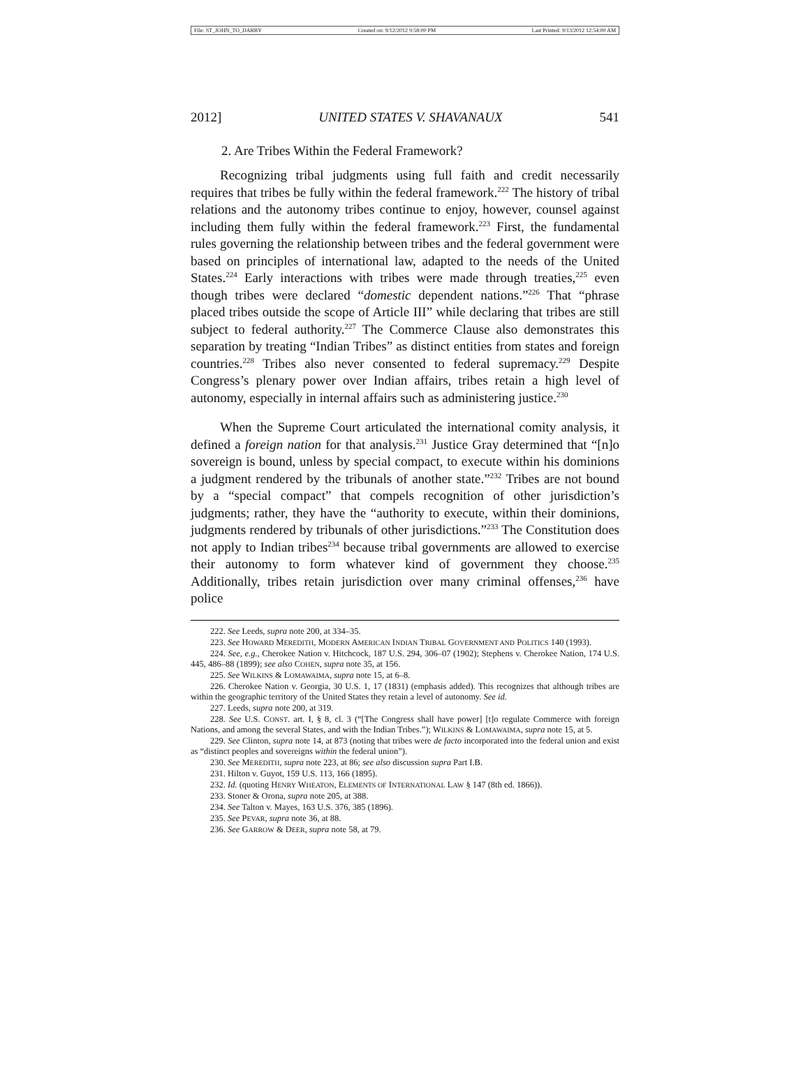File: ST_JOHN_TO_DARBY Created on: 9/12/2012 9:58:00 PM Last Printed: 9/13/2012 12:54:00 AM
2012] UNITED STATES V. SHAVANAUX 541
2. Are Tribes Within the Federal Framework?
Recognizing tribal judgments using full faith and credit necessarily requires that tribes be fully within the federal framework.<sup>222</sup> The history of tribal relations and the autonomy tribes continue to enjoy, however, counsel against including them fully within the federal framework.<sup>223</sup> First, the fundamental rules governing the relationship between tribes and the federal government were based on principles of international law, adapted to the needs of the United States.<sup>224</sup> Early interactions with tribes were made through treaties,<sup>225</sup> even though tribes were declared “domestic dependent nations.”<sup>226</sup> That “phrase placed tribes outside the scope of Article III” while declaring that tribes are still subject to federal authority.<sup>227</sup> The Commerce Clause also demonstrates this separation by treating “Indian Tribes” as distinct entities from states and foreign countries.<sup>228</sup> Tribes also never consented to federal supremacy.<sup>229</sup> Despite Congress’s plenary power over Indian affairs, tribes retain a high level of autonomy, especially in internal affairs such as administering justice.<sup>230</sup>
When the Supreme Court articulated the international comity analysis, it defined a foreign nation for that analysis.<sup>231</sup> Justice Gray determined that “[n]o sovereign is bound, unless by special compact, to execute within his dominions a judgment rendered by the tribunals of another state.”<sup>232</sup> Tribes are not bound by a “special compact” that compels recognition of other jurisdiction’s judgments; rather, they have the “authority to execute, within their dominions, judgments rendered by tribunals of other jurisdictions.”<sup>233</sup> The Constitution does not apply to Indian tribes<sup>234</sup> because tribal governments are allowed to exercise their autonomy to form whatever kind of government they choose.<sup>235</sup> Additionally, tribes retain jurisdiction over many criminal offenses,<sup>236</sup> have police
222. See Leeds, supra note 200, at 334–35.
223. See HOWARD MEREDITH, MODERN AMERICAN INDIAN TRIBAL GOVERNMENT AND POLITICS 140 (1993).
224. See, e.g., Cherokee Nation v. Hitchcock, 187 U.S. 294, 306–07 (1902); Stephens v. Cherokee Nation, 174 U.S. 445, 486–88 (1899); see also COHEN, supra note 35, at 156.
225. See WILKINS & LOMAWAIMA, supra note 15, at 6–8.
226. Cherokee Nation v. Georgia, 30 U.S. 1, 17 (1831) (emphasis added). This recognizes that although tribes are within the geographic territory of the United States they retain a level of autonomy. See id.
227. Leeds, supra note 200, at 319.
228. See U.S. CONST. art. I, § 8, cl. 3 (“[The Congress shall have power] [t]o regulate Commerce with foreign Nations, and among the several States, and with the Indian Tribes.”); WILKINS & LOMAWAIMA, supra note 15, at 5.
229. See Clinton, supra note 14, at 873 (noting that tribes were de facto incorporated into the federal union and exist as “distinct peoples and sovereigns within the federal union”).
230. See MEREDITH, supra note 223, at 86; see also discussion supra Part I.B.
231. Hilton v. Guyot, 159 U.S. 113, 166 (1895).
232. Id. (quoting HENRY WHEATON, ELEMENTS OF INTERNATIONAL LAW § 147 (8th ed. 1866)).
233. Stoner & Orona, supra note 205, at 388.
234. See Talton v. Mayes, 163 U.S. 376, 385 (1896).
235. See PEVAR, supra note 36, at 88.
236. See GARROW & DEER, supra note 58, at 79.